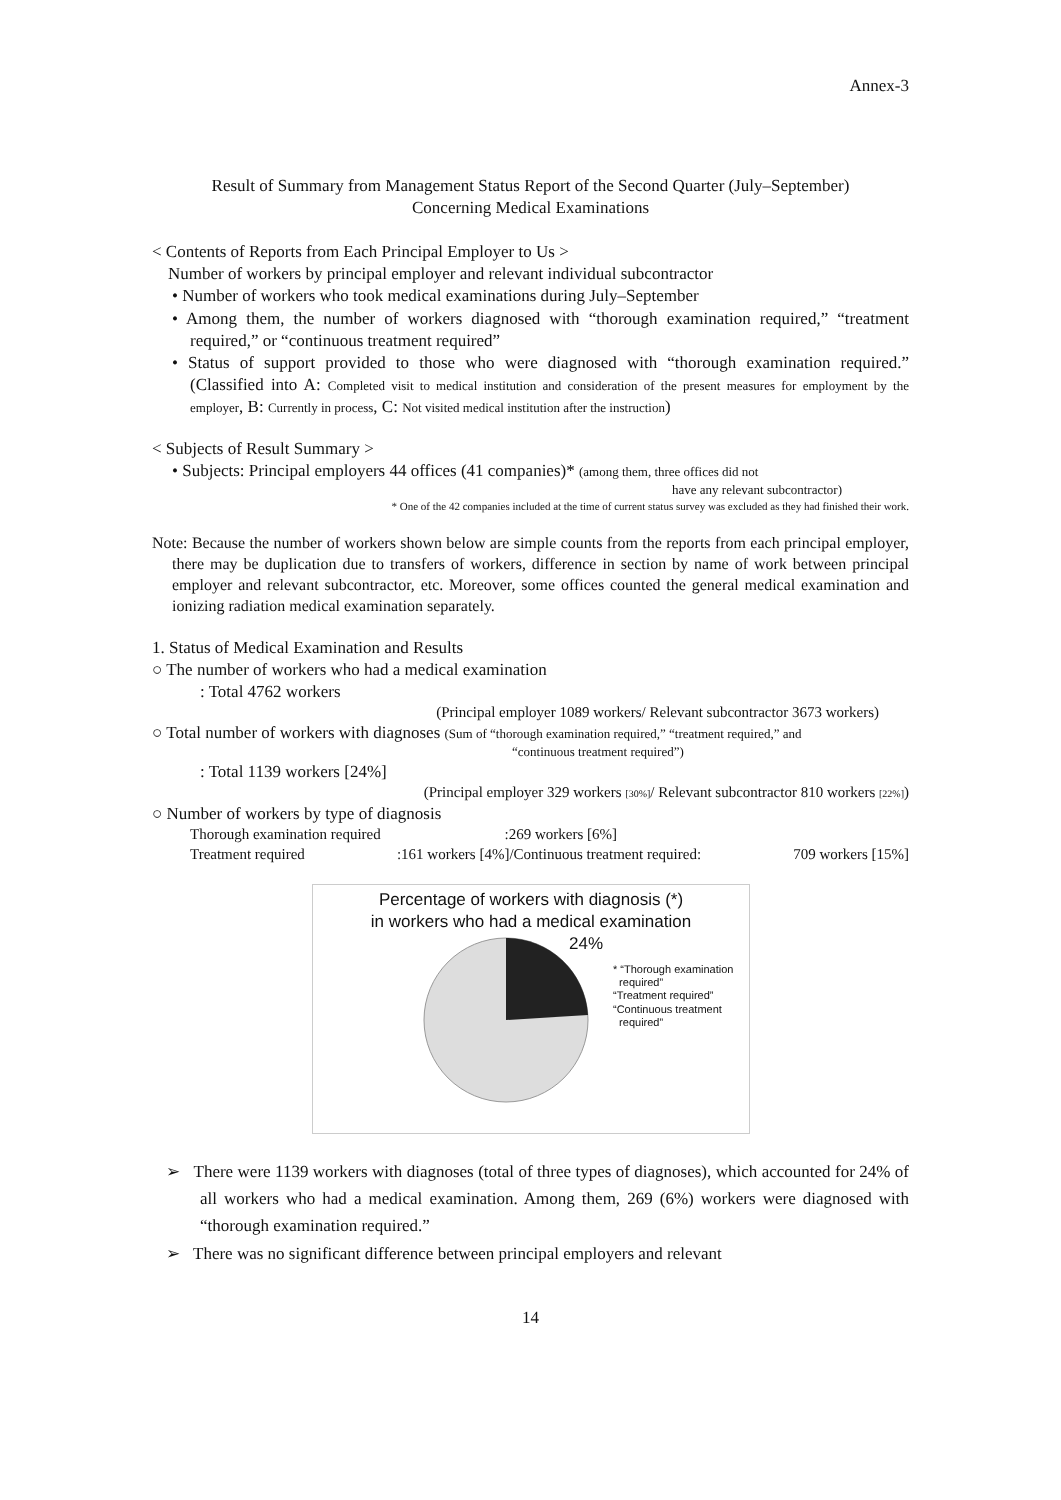Annex-3
Result of Summary from Management Status Report of the Second Quarter (July–September)
Concerning Medical Examinations
< Contents of Reports from Each Principal Employer to Us >
Number of workers by principal employer and relevant individual subcontractor
• Number of workers who took medical examinations during July–September
• Among them, the number of workers diagnosed with “thorough examination required,” “treatment required,” or “continuous treatment required”
• Status of support provided to those who were diagnosed with “thorough examination required.” (Classified into A: Completed visit to medical institution and consideration of the present measures for employment by the employer, B: Currently in process, C: Not visited medical institution after the instruction)
< Subjects of Result Summary >
• Subjects: Principal employers 44 offices (41 companies)* (among them, three offices did not
have any relevant subcontractor)
* One of the 42 companies included at the time of current status survey was excluded as they had finished their work.
Note: Because the number of workers shown below are simple counts from the reports from each principal employer, there may be duplication due to transfers of workers, difference in section by name of work between principal employer and relevant subcontractor, etc. Moreover, some offices counted the general medical examination and ionizing radiation medical examination separately.
1. Status of Medical Examination and Results
○ The number of workers who had a medical examination
: Total 4762 workers
(Principal employer 1089 workers/ Relevant subcontractor 3673 workers)
○ Total number of workers with diagnoses (Sum of “thorough examination required,” “treatment required,” and
“continuous treatment required”)
: Total 1139 workers [24%]
(Principal employer 329 workers [30%]/ Relevant subcontractor 810 workers [22%])
○ Number of workers by type of diagnosis
Thorough examination required :269 workers [6%]
Treatment required:161 workers [4%]/Continuous treatment required: 709 workers [15%]
Percentage of workers with diagnosis (*)
in workers who had a medical examination
24%
* “Thorough examination
required”
“Treatment required”
“Continuous treatment
required”
➢ There were 1139 workers with diagnoses (total of three types of diagnoses), which accounted for 24% of all workers who had a medical examination. Among them, 269 (6%) workers were diagnosed with “thorough examination required.”
➢ There was no significant difference between principal employers and relevant
14